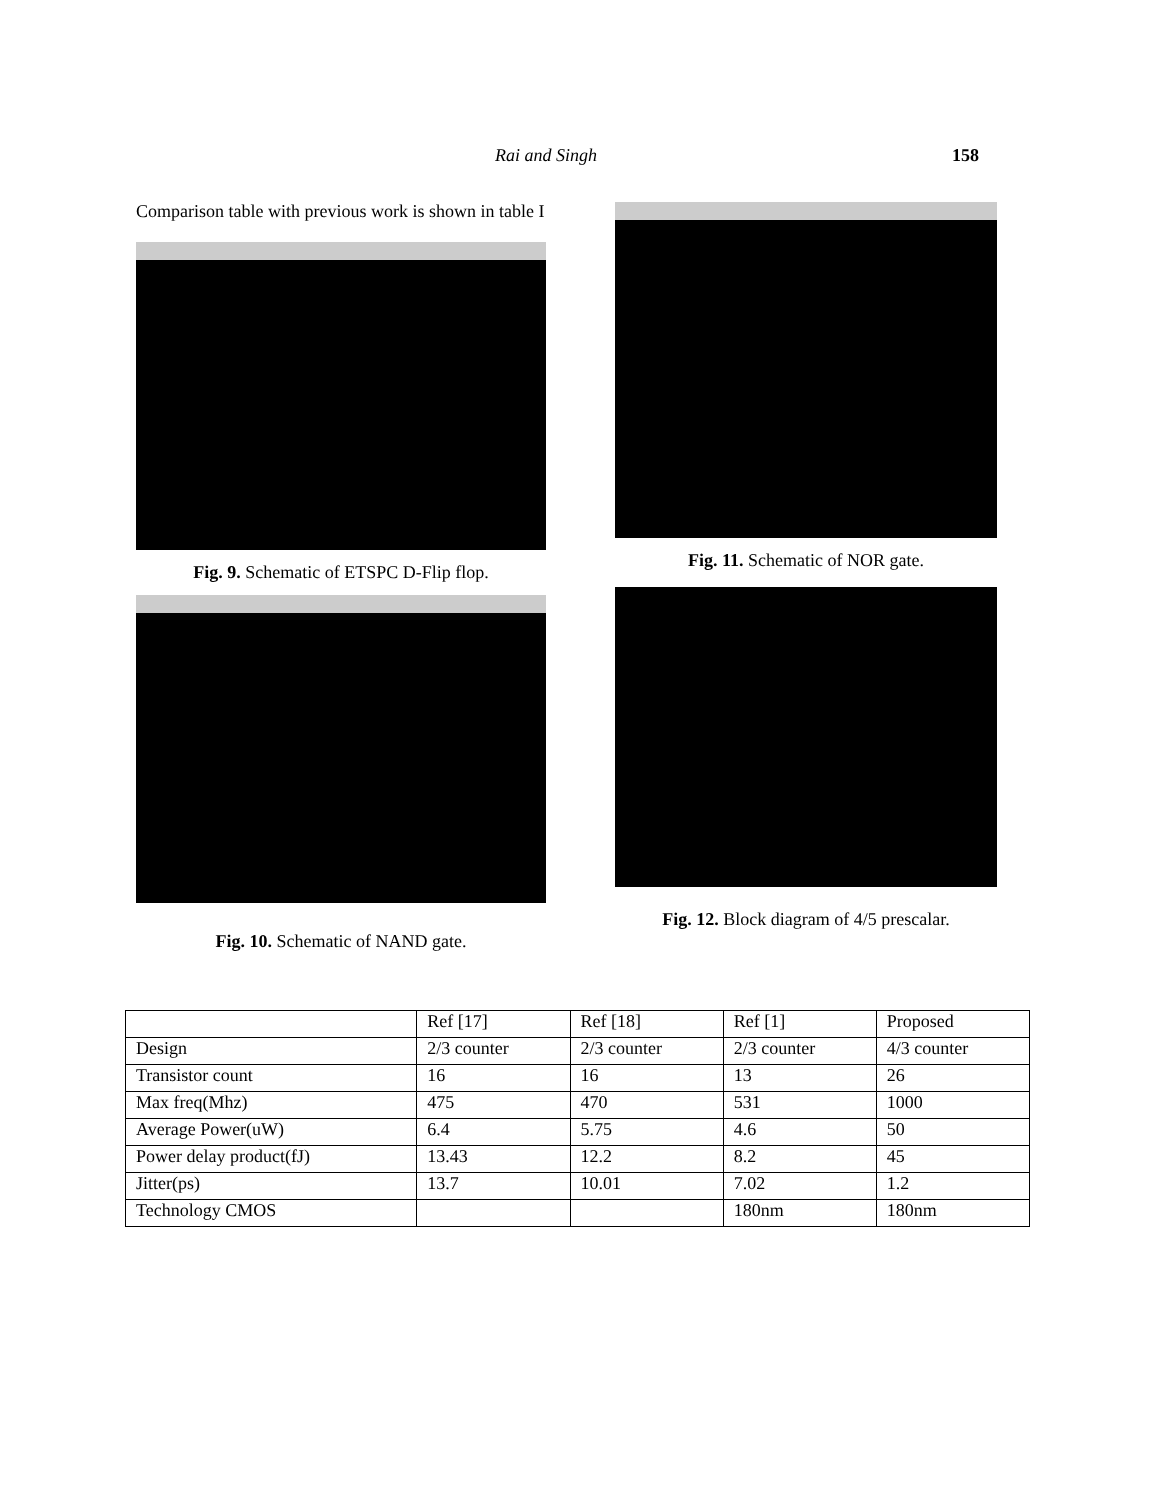Rai and Singh 158
Comparison table with previous work is shown in table I
Fig. 9. Schematic of ETSPC D-Flip flop.
Fig. 10. Schematic of NAND gate.
Fig. 11. Schematic of NOR gate.
Fig. 12. Block diagram of 4/5 prescalar.
| | Ref [17] | Ref [18] | Ref [1] | Proposed |
| Design | 2/3 counter | 2/3 counter | 2/3 counter | 4/3 counter |
| Transistor count | 16 | 16 | 13 | 26 |
| Max freq(Mhz) | 475 | 470 | 531 | 1000 |
| Average Power(uW) | 6.4 | 5.75 | 4.6 | 50 |
| Power delay product(fJ) | 13.43 | 12.2 | 8.2 | 45 |
| Jitter(ps) | 13.7 | 10.01 | 7.02 | 1.2 |
| Technology CMOS | | | 180nm | 180nm |